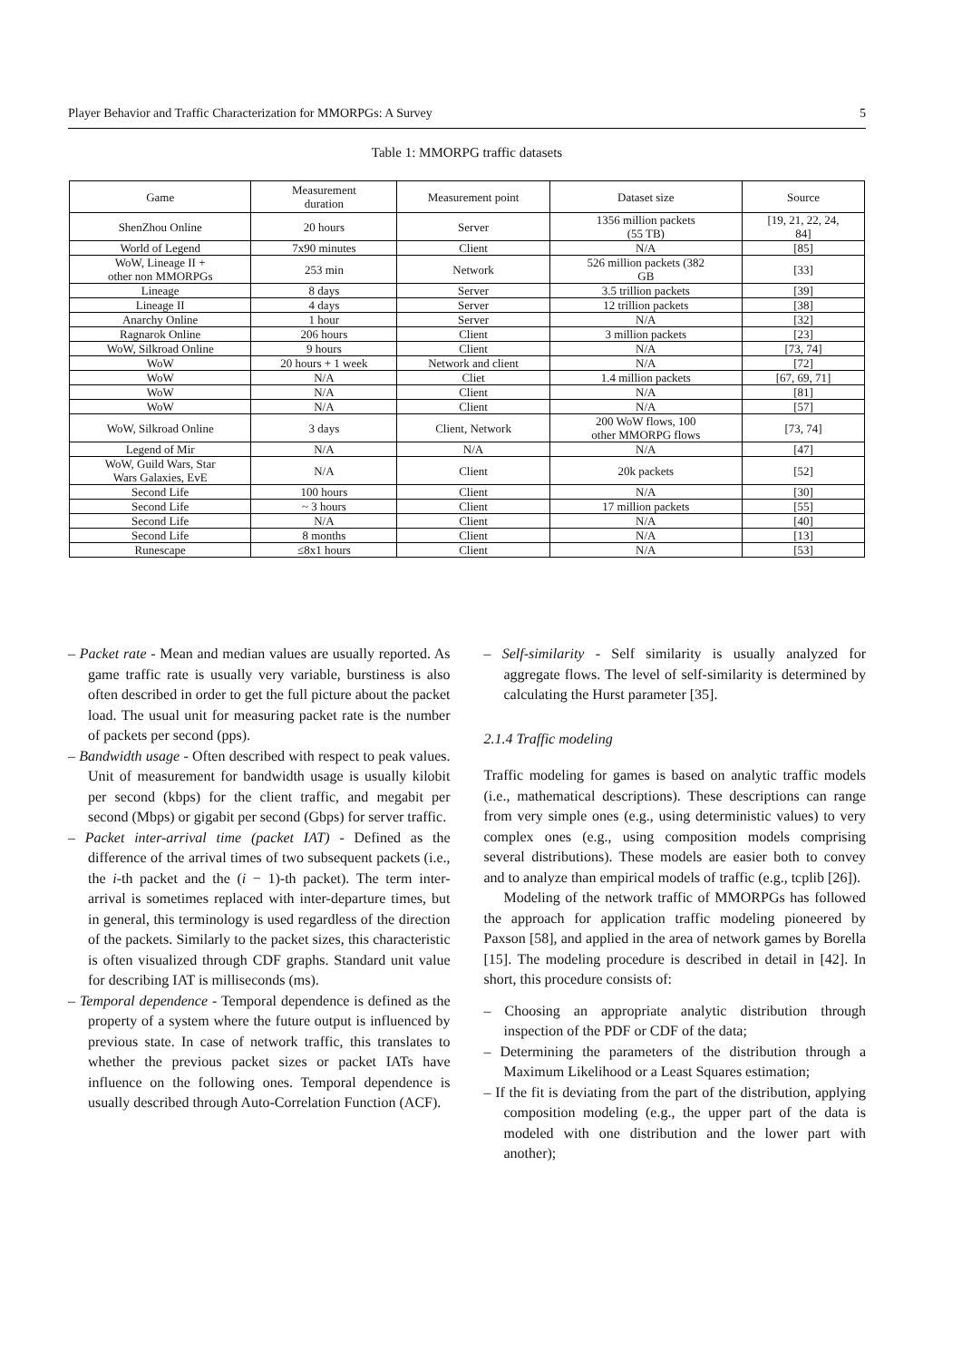Player Behavior and Traffic Characterization for MMORPGs: A Survey 5
Table 1: MMORPG traffic datasets
| Game | Measurement duration | Measurement point | Dataset size | Source |
| --- | --- | --- | --- | --- |
| ShenZhou Online | 20 hours | Server | 1356 million packets (55 TB) | [19, 21, 22, 24, 84] |
| World of Legend | 7x90 minutes | Client | N/A | [85] |
| WoW, Lineage II + other non MMORPGs | 253 min | Network | 526 million packets (382 GB | [33] |
| Lineage | 8 days | Server | 3.5 trillion packets | [39] |
| Lineage II | 4 days | Server | 12 trillion packets | [38] |
| Anarchy Online | 1 hour | Server | N/A | [32] |
| Ragnarok Online | 206 hours | Client | 3 million packets | [23] |
| WoW, Silkroad Online | 9 hours | Client | N/A | [73, 74] |
| WoW | 20 hours + 1 week | Network and client | N/A | [72] |
| WoW | N/A | Cliet | 1.4 million packets | [67, 69, 71] |
| WoW | N/A | Client | N/A | [81] |
| WoW | N/A | Client | N/A | [57] |
| WoW, Silkroad Online | 3 days | Client, Network | 200 WoW flows, 100 other MMORPG flows | [73, 74] |
| Legend of Mir | N/A | N/A | N/A | [47] |
| WoW, Guild Wars, Star Wars Galaxies, EvE | N/A | Client | 20k packets | [52] |
| Second Life | 100 hours | Client | N/A | [30] |
| Second Life | ~ 3 hours | Client | 17 million packets | [55] |
| Second Life | N/A | Client | N/A | [40] |
| Second Life | 8 months | Client | N/A | [13] |
| Runescape | ≤8x1 hours | Client | N/A | [53] |
– Packet rate - Mean and median values are usually reported. As game traffic rate is usually very variable, burstiness is also often described in order to get the full picture about the packet load. The usual unit for measuring packet rate is the number of packets per second (pps).
– Bandwidth usage - Often described with respect to peak values. Unit of measurement for bandwidth usage is usually kilobit per second (kbps) for the client traffic, and megabit per second (Mbps) or gigabit per second (Gbps) for server traffic.
– Packet inter-arrival time (packet IAT) - Defined as the difference of the arrival times of two subsequent packets (i.e., the i-th packet and the (i − 1)-th packet). The term inter-arrival is sometimes replaced with inter-departure times, but in general, this terminology is used regardless of the direction of the packets. Similarly to the packet sizes, this characteristic is often visualized through CDF graphs. Standard unit value for describing IAT is milliseconds (ms).
– Temporal dependence - Temporal dependence is defined as the property of a system where the future output is influenced by previous state. In case of network traffic, this translates to whether the previous packet sizes or packet IATs have influence on the following ones. Temporal dependence is usually described through Auto-Correlation Function (ACF).
– Self-similarity - Self similarity is usually analyzed for aggregate flows. The level of self-similarity is determined by calculating the Hurst parameter [35].
2.1.4 Traffic modeling
Traffic modeling for games is based on analytic traffic models (i.e., mathematical descriptions). These descriptions can range from very simple ones (e.g., using deterministic values) to very complex ones (e.g., using composition models comprising several distributions). These models are easier both to convey and to analyze than empirical models of traffic (e.g., tcplib [26]).
Modeling of the network traffic of MMORPGs has followed the approach for application traffic modeling pioneered by Paxson [58], and applied in the area of network games by Borella [15]. The modeling procedure is described in detail in [42]. In short, this procedure consists of:
– Choosing an appropriate analytic distribution through inspection of the PDF or CDF of the data;
– Determining the parameters of the distribution through a Maximum Likelihood or a Least Squares estimation;
– If the fit is deviating from the part of the distribution, applying composition modeling (e.g., the upper part of the data is modeled with one distribution and the lower part with another);